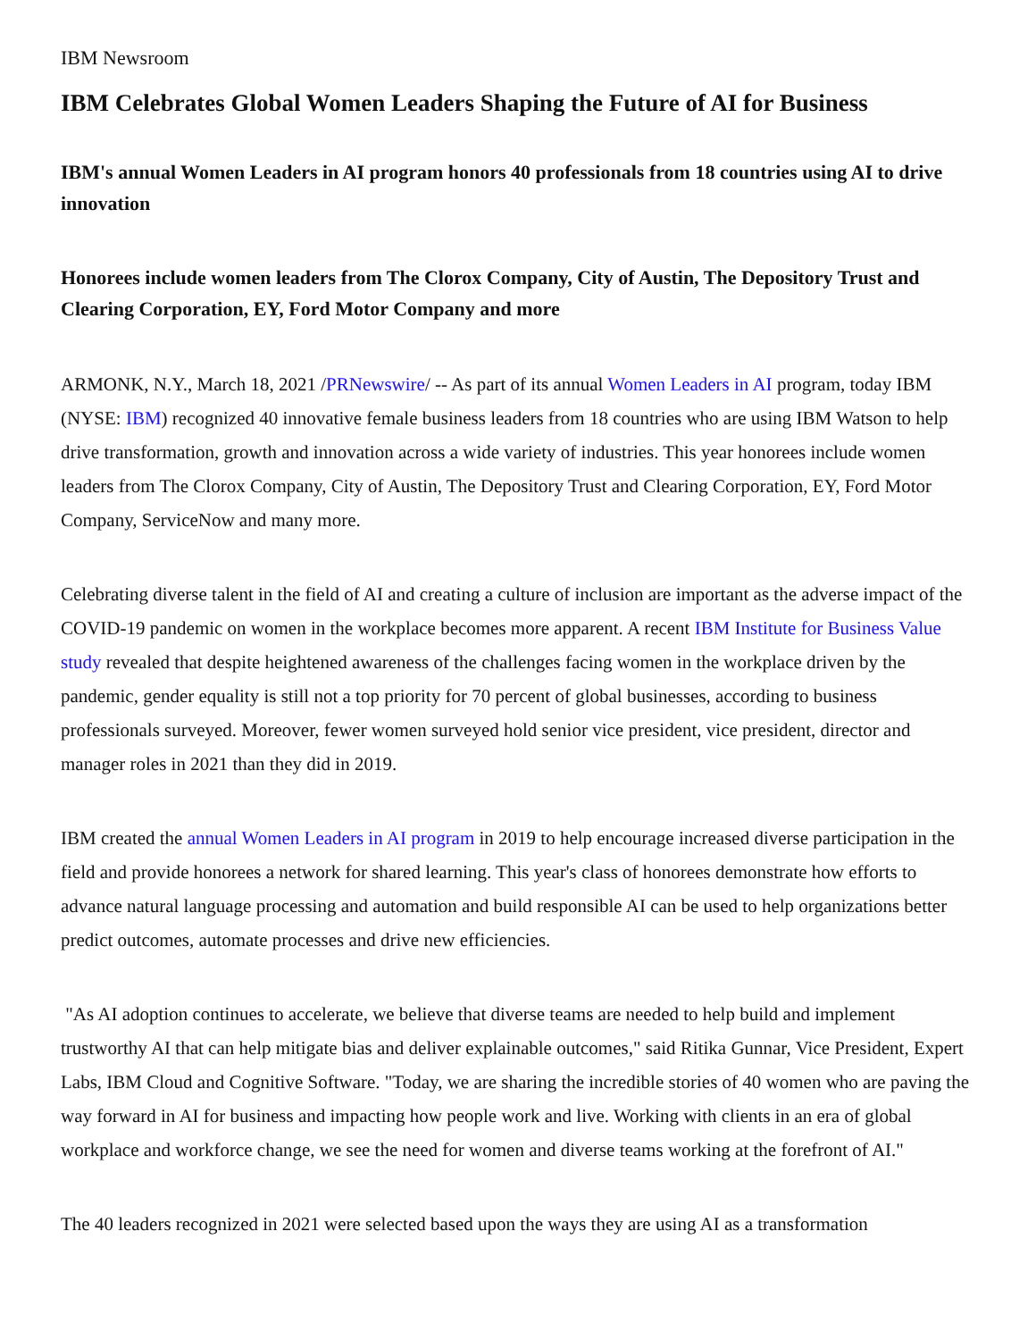IBM Newsroom
IBM Celebrates Global Women Leaders Shaping the Future of AI for Business
IBM's annual Women Leaders in AI program honors 40 professionals from 18 countries using AI to drive innovation
Honorees include women leaders from The Clorox Company, City of Austin, The Depository Trust and Clearing Corporation, EY, Ford Motor Company and more
ARMONK, N.Y., March 18, 2021 /PRNewswire/ -- As part of its annual Women Leaders in AI program, today IBM (NYSE: IBM) recognized 40 innovative female business leaders from 18 countries who are using IBM Watson to help drive transformation, growth and innovation across a wide variety of industries. This year honorees include women leaders from The Clorox Company, City of Austin, The Depository Trust and Clearing Corporation, EY, Ford Motor Company, ServiceNow and many more.
Celebrating diverse talent in the field of AI and creating a culture of inclusion are important as the adverse impact of the COVID-19 pandemic on women in the workplace becomes more apparent. A recent IBM Institute for Business Value study revealed that despite heightened awareness of the challenges facing women in the workplace driven by the pandemic, gender equality is still not a top priority for 70 percent of global businesses, according to business professionals surveyed. Moreover, fewer women surveyed hold senior vice president, vice president, director and manager roles in 2021 than they did in 2019.
IBM created the annual Women Leaders in AI program in 2019 to help encourage increased diverse participation in the field and provide honorees a network for shared learning. This year's class of honorees demonstrate how efforts to advance natural language processing and automation and build responsible AI can be used to help organizations better predict outcomes, automate processes and drive new efficiencies.
"As AI adoption continues to accelerate, we believe that diverse teams are needed to help build and implement trustworthy AI that can help mitigate bias and deliver explainable outcomes," said Ritika Gunnar, Vice President, Expert Labs, IBM Cloud and Cognitive Software. "Today, we are sharing the incredible stories of 40 women who are paving the way forward in AI for business and impacting how people work and live. Working with clients in an era of global workplace and workforce change, we see the need for women and diverse teams working at the forefront of AI."
The 40 leaders recognized in 2021 were selected based upon the ways they are using AI as a transformation